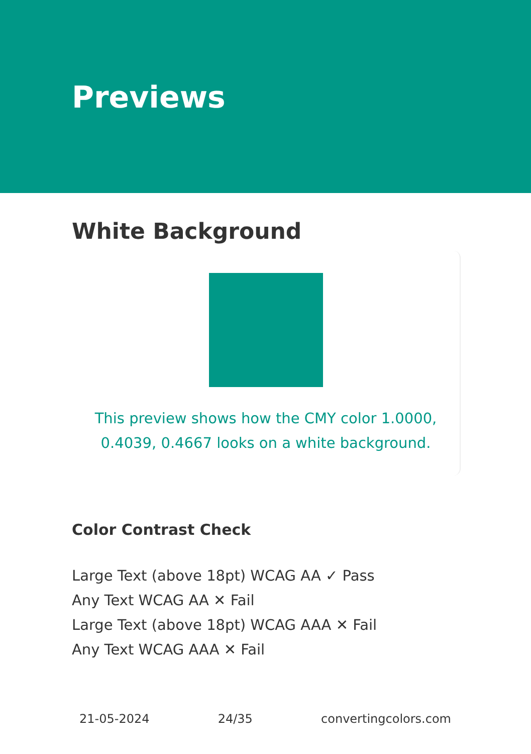Previews
White Background
This preview shows how the CMY color 1.0000, 0.4039, 0.4667 looks on a white background.
Color Contrast Check
Large Text (above 18pt) WCAG AA ✓ Pass
Any Text WCAG AA ✕ Fail
Large Text (above 18pt) WCAG AAA ✕ Fail
Any Text WCAG AAA ✕ Fail
21-05-2024 24/35 convertingcolors.com